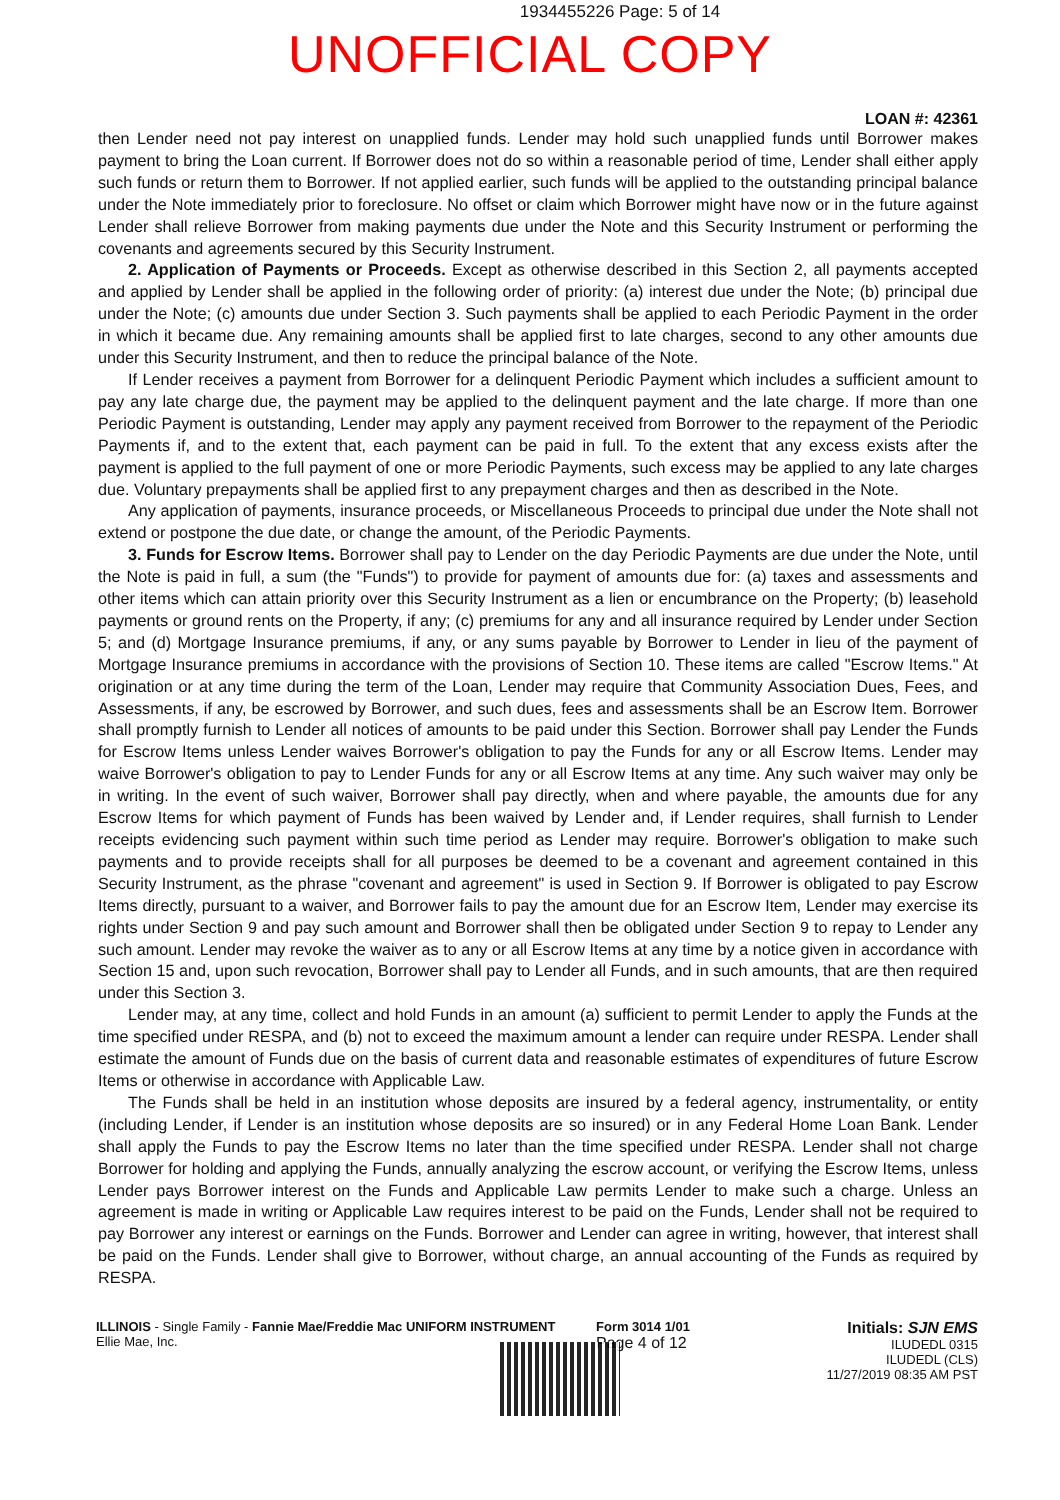1934455226 Page: 5 of 14
UNOFFICIAL COPY
LOAN #: 42361
then Lender need not pay interest on unapplied funds. Lender may hold such unapplied funds until Borrower makes payment to bring the Loan current. If Borrower does not do so within a reasonable period of time, Lender shall either apply such funds or return them to Borrower. If not applied earlier, such funds will be applied to the outstanding principal balance under the Note immediately prior to foreclosure. No offset or claim which Borrower might have now or in the future against Lender shall relieve Borrower from making payments due under the Note and this Security Instrument or performing the covenants and agreements secured by this Security Instrument.
2. Application of Payments or Proceeds. Except as otherwise described in this Section 2, all payments accepted and applied by Lender shall be applied in the following order of priority: (a) interest due under the Note; (b) principal due under the Note; (c) amounts due under Section 3. Such payments shall be applied to each Periodic Payment in the order in which it became due. Any remaining amounts shall be applied first to late charges, second to any other amounts due under this Security Instrument, and then to reduce the principal balance of the Note.
If Lender receives a payment from Borrower for a delinquent Periodic Payment which includes a sufficient amount to pay any late charge due, the payment may be applied to the delinquent payment and the late charge. If more than one Periodic Payment is outstanding, Lender may apply any payment received from Borrower to the repayment of the Periodic Payments if, and to the extent that, each payment can be paid in full. To the extent that any excess exists after the payment is applied to the full payment of one or more Periodic Payments, such excess may be applied to any late charges due. Voluntary prepayments shall be applied first to any prepayment charges and then as described in the Note.
Any application of payments, insurance proceeds, or Miscellaneous Proceeds to principal due under the Note shall not extend or postpone the due date, or change the amount, of the Periodic Payments.
3. Funds for Escrow Items. Borrower shall pay to Lender on the day Periodic Payments are due under the Note, until the Note is paid in full, a sum (the "Funds") to provide for payment of amounts due for: (a) taxes and assessments and other items which can attain priority over this Security Instrument as a lien or encumbrance on the Property; (b) leasehold payments or ground rents on the Property, if any; (c) premiums for any and all insurance required by Lender under Section 5; and (d) Mortgage Insurance premiums, if any, or any sums payable by Borrower to Lender in lieu of the payment of Mortgage Insurance premiums in accordance with the provisions of Section 10. These items are called "Escrow Items." At origination or at any time during the term of the Loan, Lender may require that Community Association Dues, Fees, and Assessments, if any, be escrowed by Borrower, and such dues, fees and assessments shall be an Escrow Item. Borrower shall promptly furnish to Lender all notices of amounts to be paid under this Section. Borrower shall pay Lender the Funds for Escrow Items unless Lender waives Borrower's obligation to pay the Funds for any or all Escrow Items. Lender may waive Borrower's obligation to pay to Lender Funds for any or all Escrow Items at any time. Any such waiver may only be in writing. In the event of such waiver, Borrower shall pay directly, when and where payable, the amounts due for any Escrow Items for which payment of Funds has been waived by Lender and, if Lender requires, shall furnish to Lender receipts evidencing such payment within such time period as Lender may require. Borrower's obligation to make such payments and to provide receipts shall for all purposes be deemed to be a covenant and agreement contained in this Security Instrument, as the phrase "covenant and agreement" is used in Section 9. If Borrower is obligated to pay Escrow Items directly, pursuant to a waiver, and Borrower fails to pay the amount due for an Escrow Item, Lender may exercise its rights under Section 9 and pay such amount and Borrower shall then be obligated under Section 9 to repay to Lender any such amount. Lender may revoke the waiver as to any or all Escrow Items at any time by a notice given in accordance with Section 15 and, upon such revocation, Borrower shall pay to Lender all Funds, and in such amounts, that are then required under this Section 3.
Lender may, at any time, collect and hold Funds in an amount (a) sufficient to permit Lender to apply the Funds at the time specified under RESPA, and (b) not to exceed the maximum amount a lender can require under RESPA. Lender shall estimate the amount of Funds due on the basis of current data and reasonable estimates of expenditures of future Escrow Items or otherwise in accordance with Applicable Law.
The Funds shall be held in an institution whose deposits are insured by a federal agency, instrumentality, or entity (including Lender, if Lender is an institution whose deposits are so insured) or in any Federal Home Loan Bank. Lender shall apply the Funds to pay the Escrow Items no later than the time specified under RESPA. Lender shall not charge Borrower for holding and applying the Funds, annually analyzing the escrow account, or verifying the Escrow Items, unless Lender pays Borrower interest on the Funds and Applicable Law permits Lender to make such a charge. Unless an agreement is made in writing or Applicable Law requires interest to be paid on the Funds, Lender shall not be required to pay Borrower any interest or earnings on the Funds. Borrower and Lender can agree in writing, however, that interest shall be paid on the Funds. Lender shall give to Borrower, without charge, an annual accounting of the Funds as required by RESPA.
ILLINOIS - Single Family - Fannie Mae/Freddie Mac UNIFORM INSTRUMENT
Ellie Mae, Inc.
Form 3014 1/01
Page 4 of 12
Initials: SJN EMS
ILUDEDL 0315
ILUDEDL (CLS)
11/27/2019 08:35 AM PST